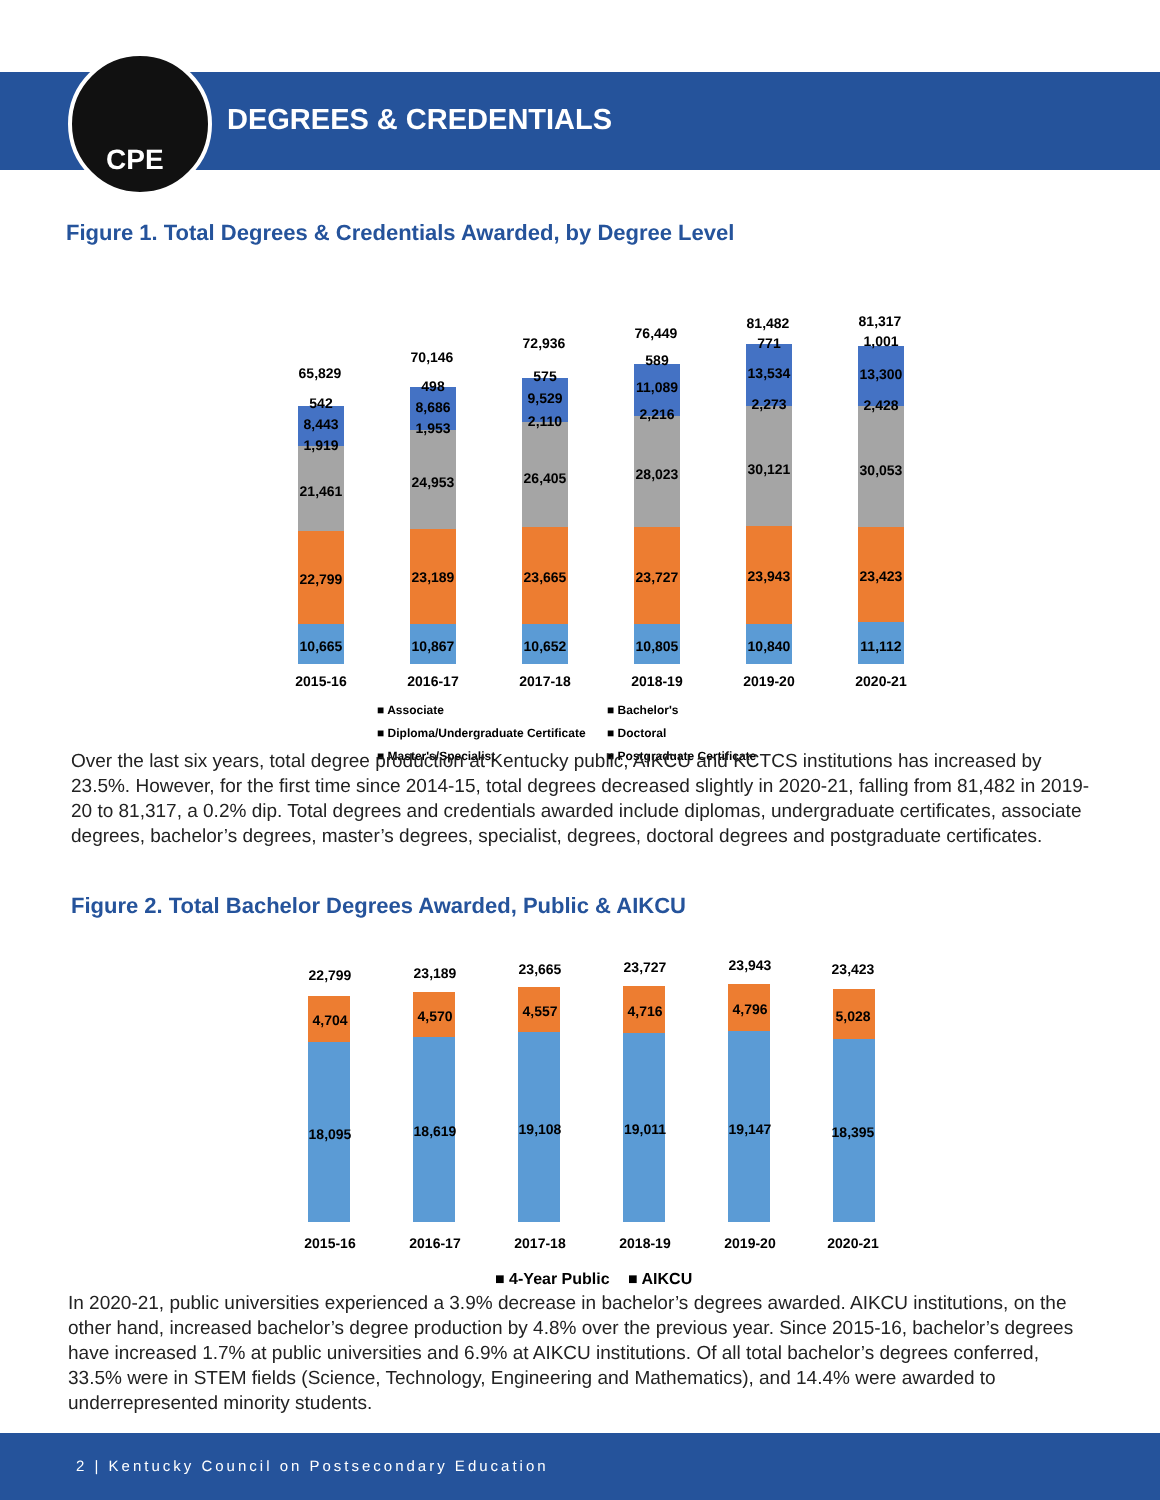CPE
DEGREES & CREDENTIALS
Figure 1. Total Degrees & Credentials Awarded, by Degree Level
65,829
70,146
72,936
76,449
81,482
81,317
10,665
10,867
10,652
10,805
10,840
11,112
22,799
23,189
23,665
23,727
23,943
23,423
21,461
24,953
26,405
28,023
30,121
30,053
1,919
1,953
2,110
2,216
2,273
2,428
8,443
8,686
9,529
11,089
13,534
13,300
542
498
575
589
771
1,001
2015-16
2016-17
2017-18
2018-19
2019-20
2020-21
■ Associate
■ Bachelor's
■ Diploma/Undergraduate Certificate
■ Doctoral
■ Master's/Specialist
■ Postgraduate Certificate
Over the last six years, total degree production at Kentucky public, AIKCU and KCTCS institutions has increased by 23.5%. However, for the first time since 2014-15, total degrees decreased slightly in 2020-21, falling from 81,482 in 2019-20 to 81,317, a 0.2% dip. Total degrees and credentials awarded include diplomas, undergraduate certificates, associate degrees, bachelor’s degrees, master’s degrees, specialist, degrees, doctoral degrees and postgraduate certificates.
Figure 2. Total Bachelor Degrees Awarded, Public & AIKCU
22,799
23,189
23,665
23,727
23,943
23,423
4,704
4,570
4,557
4,716
4,796
5,028
18,095
18,619
19,108
19,011
19,147
18,395
2015-16
2016-17
2017-18
2018-19
2019-20
2020-21
■ 4-Year Public
■ AIKCU
In 2020-21, public universities experienced a 3.9% decrease in bachelor’s degrees awarded. AIKCU institutions, on the other hand, increased bachelor’s degree production by 4.8% over the previous year. Since 2015-16, bachelor’s degrees have increased 1.7% at public universities and 6.9% at AIKCU institutions. Of all total bachelor’s degrees conferred, 33.5% were in STEM fields (Science, Technology, Engineering and Mathematics), and 14.4% were awarded to underrepresented minority students.
2 | Kentucky Council on Postsecondary Education